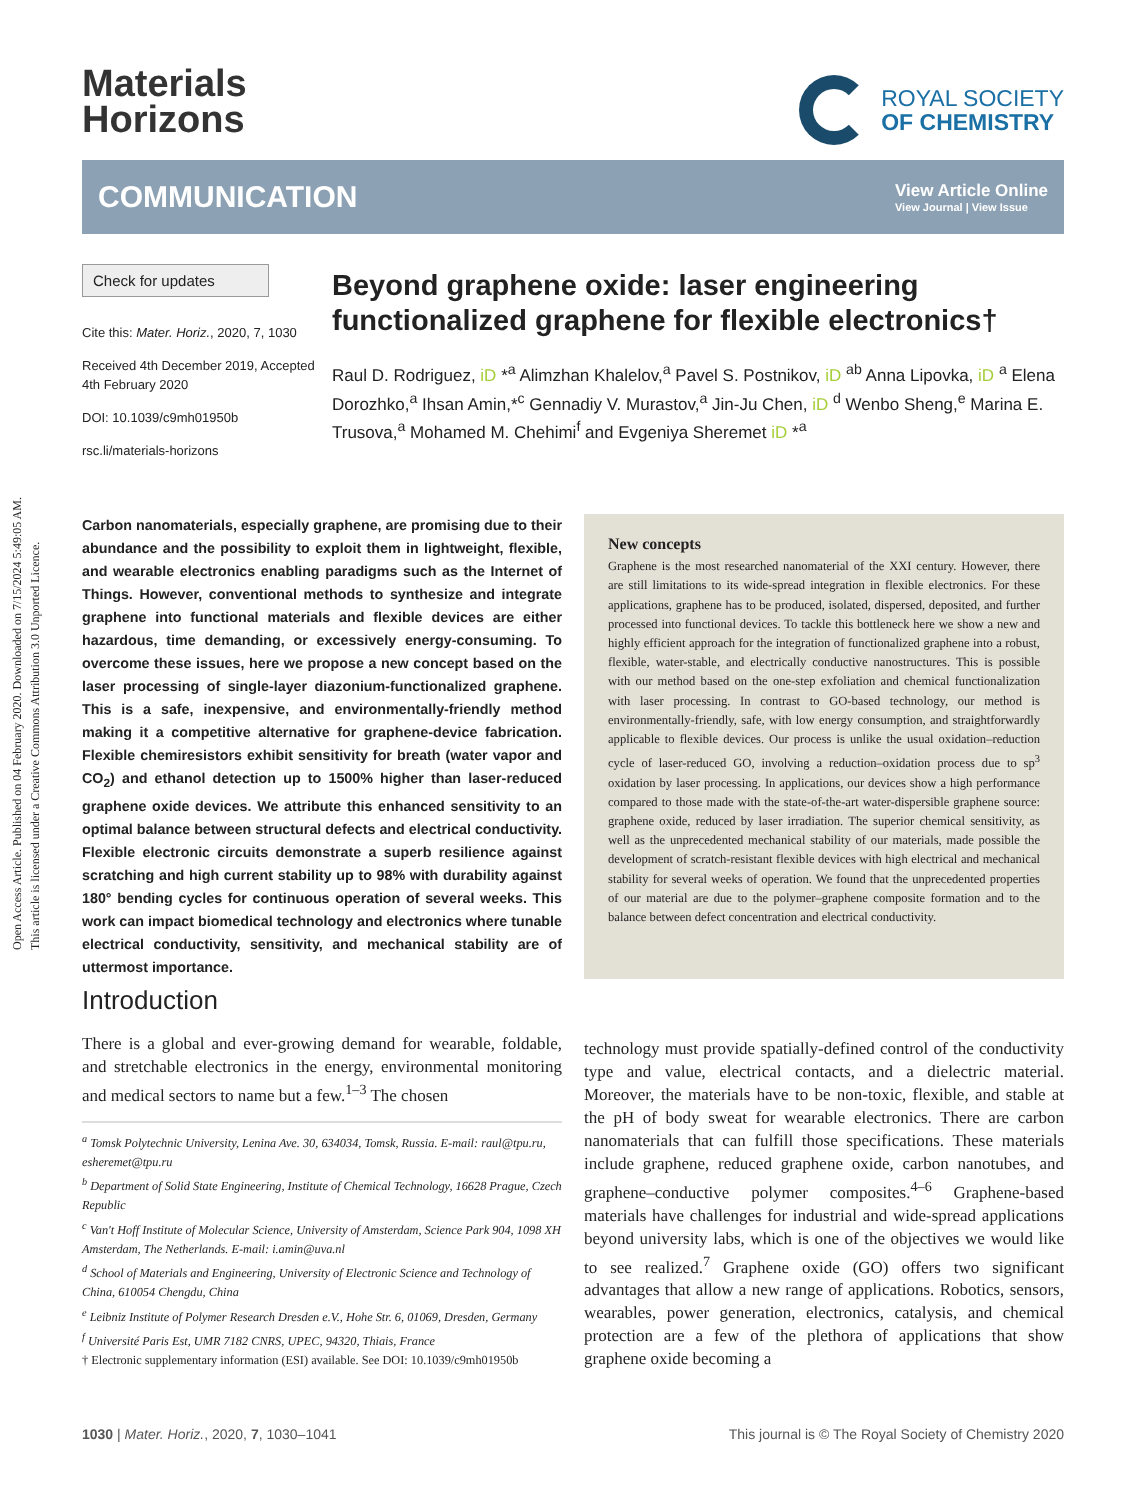Open Access Article. Published on 04 February 2020. Downloaded on 7/15/2024 5:49:05 AM.
This article is licensed under a Creative Commons Attribution 3.0 Unported Licence.
Materials
Horizons
ROYAL SOCIETY
OF CHEMISTRY
COMMUNICATION
View Article Online
View Journal | View Issue
Check for updates
Cite this: Mater. Horiz., 2020, 7, 1030
Received 4th December 2019, Accepted 4th February 2020
DOI: 10.1039/c9mh01950b
rsc.li/materials-horizons
Beyond graphene oxide: laser engineering functionalized graphene for flexible electronics†
Raul D. Rodriguez, iD *<sup>a</sup> Alimzhan Khalelov,<sup>a</sup> Pavel S. Postnikov, iD <sup>ab</sup> Anna Lipovka, iD <sup>a</sup> Elena Dorozhko,<sup>a</sup> Ihsan Amin,*<sup>c</sup> Gennadiy V. Murastov,<sup>a</sup> Jin-Ju Chen, iD <sup>d</sup> Wenbo Sheng,<sup>e</sup> Marina E. Trusova,<sup>a</sup> Mohamed M. Chehimi<sup>f</sup> and Evgeniya Sheremet iD *<sup>a</sup>
Carbon nanomaterials, especially graphene, are promising due to their abundance and the possibility to exploit them in lightweight, flexible, and wearable electronics enabling paradigms such as the Internet of Things. However, conventional methods to synthesize and integrate graphene into functional materials and flexible devices are either hazardous, time demanding, or excessively energy-consuming. To overcome these issues, here we propose a new concept based on the laser processing of single-layer diazonium-functionalized graphene. This is a safe, inexpensive, and environmentally-friendly method making it a competitive alternative for graphene-device fabrication. Flexible chemiresistors exhibit sensitivity for breath (water vapor and CO<sub>2</sub>) and ethanol detection up to 1500% higher than laser-reduced graphene oxide devices. We attribute this enhanced sensitivity to an optimal balance between structural defects and electrical conductivity. Flexible electronic circuits demonstrate a superb resilience against scratching and high current stability up to 98% with durability against 180° bending cycles for continuous operation of several weeks. This work can impact biomedical technology and electronics where tunable electrical conductivity, sensitivity, and mechanical stability are of uttermost importance.
New concepts
Graphene is the most researched nanomaterial of the XXI century. However, there are still limitations to its wide-spread integration in flexible electronics. For these applications, graphene has to be produced, isolated, dispersed, deposited, and further processed into functional devices. To tackle this bottleneck here we show a new and highly efficient approach for the integration of functionalized graphene into a robust, flexible, water-stable, and electrically conductive nanostructures. This is possible with our method based on the one-step exfoliation and chemical functionalization with laser processing. In contrast to GO-based technology, our method is environmentally-friendly, safe, with low energy consumption, and straightforwardly applicable to flexible devices. Our process is unlike the usual oxidation–reduction cycle of laser-reduced GO, involving a reduction–oxidation process due to sp<sup>3</sup> oxidation by laser processing. In applications, our devices show a high performance compared to those made with the state-of-the-art water-dispersible graphene source: graphene oxide, reduced by laser irradiation. The superior chemical sensitivity, as well as the unprecedented mechanical stability of our materials, made possible the development of scratch-resistant flexible devices with high electrical and mechanical stability for several weeks of operation. We found that the unprecedented properties of our material are due to the polymer–graphene composite formation and to the balance between defect concentration and electrical conductivity.
Introduction
There is a global and ever-growing demand for wearable, foldable, and stretchable electronics in the energy, environmental monitoring and medical sectors to name but a few.<sup>1–3</sup> The chosen
<sup>a</sup> Tomsk Polytechnic University, Lenina Ave. 30, 634034, Tomsk, Russia. E-mail: raul@tpu.ru, esheremet@tpu.ru
<sup>b</sup> Department of Solid State Engineering, Institute of Chemical Technology, 16628 Prague, Czech Republic
<sup>c</sup> Van't Hoff Institute of Molecular Science, University of Amsterdam, Science Park 904, 1098 XH Amsterdam, The Netherlands. E-mail: i.amin@uva.nl
<sup>d</sup> School of Materials and Engineering, University of Electronic Science and Technology of China, 610054 Chengdu, China
<sup>e</sup> Leibniz Institute of Polymer Research Dresden e.V., Hohe Str. 6, 01069, Dresden, Germany
<sup>f</sup> Université Paris Est, UMR 7182 CNRS, UPEC, 94320, Thiais, France
† Electronic supplementary information (ESI) available. See DOI: 10.1039/c9mh01950b
technology must provide spatially-defined control of the conductivity type and value, electrical contacts, and a dielectric material. Moreover, the materials have to be non-toxic, flexible, and stable at the pH of body sweat for wearable electronics. There are carbon nanomaterials that can fulfill those specifications. These materials include graphene, reduced graphene oxide, carbon nanotubes, and graphene–conductive polymer composites.<sup>4–6</sup> Graphene-based materials have challenges for industrial and wide-spread applications beyond university labs, which is one of the objectives we would like to see realized.<sup>7</sup> Graphene oxide (GO) offers two significant advantages that allow a new range of applications. Robotics, sensors, wearables, power generation, electronics, catalysis, and chemical protection are a few of the plethora of applications that show graphene oxide becoming a
1030 | Mater. Horiz., 2020, 7, 1030–1041 This journal is © The Royal Society of Chemistry 2020